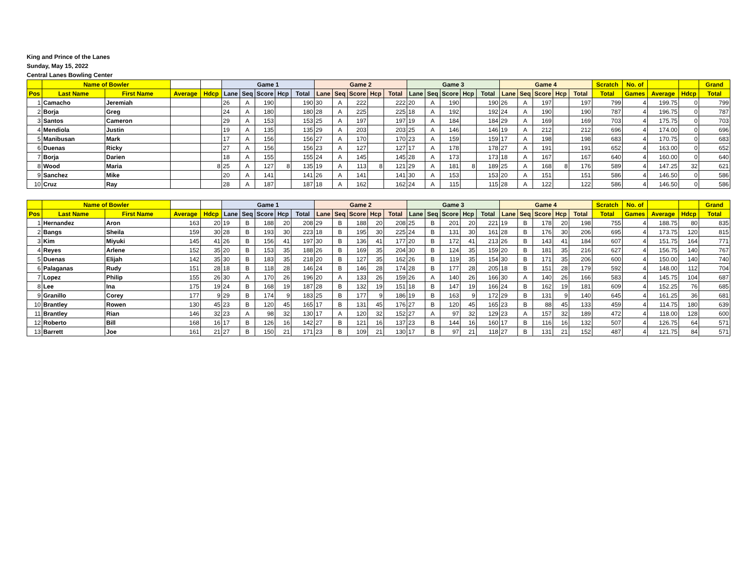King and Prince of the Lanes
Sunday, May 15, 2022
Central Lanes Bowling Center
| | Name of Bowler | | | | Game 1 | | | | | Game 2 | | | | | Game 3 | | | | | Game 4 | | | | | Scratch | No. of | | | Grand |
| --- | --- | --- | --- | --- | --- | --- | --- | --- | --- | --- | --- | --- | --- | --- | --- | --- | --- | --- | --- | --- | --- | --- | --- | --- | --- | --- | --- | --- | --- |
| Pos | Last Name | First Name | Average | Hdcp | Lane | Seq | Score | Hcp | Total | Lane | Seq | Score | Hcp | Total | Lane | Seq | Score | Hcp | Total | Lane | Seq | Score | Hcp | Total | Total | Games | Average | Hdcp | Total |
| 1 | Camacho | Jeremiah | | | 26 | A | 190 | | 190 | 30 | A | 222 | | 222 | 20 | A | 190 | | 190 | 26 | A | 197 | | 197 | 799 | 4 | 199.75 | 0 | 799 |
| 2 | Borja | Greg | | | 24 | A | 180 | | 180 | 28 | A | 225 | | 225 | 18 | A | 192 | | 192 | 24 | A | 190 | | 190 | 787 | 4 | 196.75 | 0 | 787 |
| 3 | Santos | Cameron | | | 29 | A | 153 | | 153 | 25 | A | 197 | | 197 | 19 | A | 184 | | 184 | 29 | A | 169 | | 169 | 703 | 4 | 175.75 | 0 | 703 |
| 4 | Mendiola | Justin | | | 19 | A | 135 | | 135 | 29 | A | 203 | | 203 | 25 | A | 146 | | 146 | 19 | A | 212 | | 212 | 696 | 4 | 174.00 | 0 | 696 |
| 5 | Manibusan | Mark | | | 17 | A | 156 | | 156 | 27 | A | 170 | | 170 | 23 | A | 159 | | 159 | 17 | A | 198 | | 198 | 683 | 4 | 170.75 | 0 | 683 |
| 6 | Duenas | Ricky | | | 27 | A | 156 | | 156 | 23 | A | 127 | | 127 | 17 | A | 178 | | 178 | 27 | A | 191 | | 191 | 652 | 4 | 163.00 | 0 | 652 |
| 7 | Borja | Darien | | | 18 | A | 155 | | 155 | 24 | A | 145 | | 145 | 28 | A | 173 | | 173 | 18 | A | 167 | | 167 | 640 | 4 | 160.00 | 0 | 640 |
| 8 | Wood | Maria | | 8 | 25 | A | 127 | 8 | 135 | 19 | A | 113 | 8 | 121 | 29 | A | 181 | 8 | 189 | 25 | A | 168 | 8 | 176 | 589 | 4 | 147.25 | 32 | 621 |
| 9 | Sanchez | Mike | | | 20 | A | 141 | | 141 | 26 | A | 141 | | 141 | 30 | A | 153 | | 153 | 20 | A | 151 | | 151 | 586 | 4 | 146.50 | 0 | 586 |
| 10 | Cruz | Ray | | | 28 | A | 187 | | 187 | 18 | A | 162 | | 162 | 24 | A | 115 | | 115 | 28 | A | 122 | | 122 | 586 | 4 | 146.50 | 0 | 586 |
| | Name of Bowler | | | | Game 1 | | | | | Game 2 | | | | | Game 3 | | | | | Game 4 | | | | | Scratch | No. of | | | Grand |
| --- | --- | --- | --- | --- | --- | --- | --- | --- | --- | --- | --- | --- | --- | --- | --- | --- | --- | --- | --- | --- | --- | --- | --- | --- | --- | --- | --- | --- | --- |
| Pos | Last Name | First Name | Average | Hdcp | Lane | Seq | Score | Hcp | Total | Lane | Seq | Score | Hcp | Total | Lane | Seq | Score | Hcp | Total | Lane | Seq | Score | Hcp | Total | Total | Games | Average | Hdcp | Total |
| 1 | Hernandez | Aron | 163 | 20 | 19 | B | 188 | 20 | 208 | 29 | B | 188 | 20 | 208 | 25 | B | 201 | 20 | 221 | 19 | B | 178 | 20 | 198 | 755 | 4 | 188.75 | 80 | 835 |
| 2 | Bangs | Sheila | 159 | 30 | 28 | B | 193 | 30 | 223 | 18 | B | 195 | 30 | 225 | 24 | B | 131 | 30 | 161 | 28 | B | 176 | 30 | 206 | 695 | 4 | 173.75 | 120 | 815 |
| 3 | Kim | Miyuki | 145 | 41 | 26 | B | 156 | 41 | 197 | 30 | B | 136 | 41 | 177 | 20 | B | 172 | 41 | 213 | 26 | B | 143 | 41 | 184 | 607 | 4 | 151.75 | 164 | 771 |
| 4 | Reyes | Arlene | 152 | 35 | 20 | B | 153 | 35 | 188 | 26 | B | 169 | 35 | 204 | 30 | B | 124 | 35 | 159 | 20 | B | 181 | 35 | 216 | 627 | 4 | 156.75 | 140 | 767 |
| 5 | Duenas | Elijah | 142 | 35 | 30 | B | 183 | 35 | 218 | 20 | B | 127 | 35 | 162 | 26 | B | 119 | 35 | 154 | 30 | B | 171 | 35 | 206 | 600 | 4 | 150.00 | 140 | 740 |
| 6 | Palaganas | Rudy | 151 | 28 | 18 | B | 118 | 28 | 146 | 24 | B | 146 | 28 | 174 | 28 | B | 177 | 28 | 205 | 18 | B | 151 | 28 | 179 | 592 | 4 | 148.00 | 112 | 704 |
| 7 | Lopez | Philip | 155 | 26 | 30 | A | 170 | 26 | 196 | 20 | A | 133 | 26 | 159 | 26 | A | 140 | 26 | 166 | 30 | A | 140 | 26 | 166 | 583 | 4 | 145.75 | 104 | 687 |
| 8 | Lee | Ina | 175 | 19 | 24 | B | 168 | 19 | 187 | 28 | B | 132 | 19 | 151 | 18 | B | 147 | 19 | 166 | 24 | B | 162 | 19 | 181 | 609 | 4 | 152.25 | 76 | 685 |
| 9 | Granillo | Corey | 177 | 9 | 29 | B | 174 | 9 | 183 | 25 | B | 177 | 9 | 186 | 19 | B | 163 | 9 | 172 | 29 | B | 131 | 9 | 140 | 645 | 4 | 161.25 | 36 | 681 |
| 10 | Brantley | Rowen | 130 | 45 | 23 | B | 120 | 45 | 165 | 17 | B | 131 | 45 | 176 | 27 | B | 120 | 45 | 165 | 23 | B | 88 | 45 | 133 | 459 | 4 | 114.75 | 180 | 639 |
| 11 | Brantley | Rian | 146 | 32 | 23 | A | 98 | 32 | 130 | 17 | A | 120 | 32 | 152 | 27 | A | 97 | 32 | 129 | 23 | A | 157 | 32 | 189 | 472 | 4 | 118.00 | 128 | 600 |
| 12 | Roberto | Bill | 168 | 16 | 17 | B | 126 | 16 | 142 | 27 | B | 121 | 16 | 137 | 23 | B | 144 | 16 | 160 | 17 | B | 116 | 16 | 132 | 507 | 4 | 126.75 | 64 | 571 |
| 13 | Barrett | Joe | 161 | 21 | 27 | B | 150 | 21 | 171 | 23 | B | 109 | 21 | 130 | 17 | B | 97 | 21 | 118 | 27 | B | 131 | 21 | 152 | 487 | 4 | 121.75 | 84 | 571 |